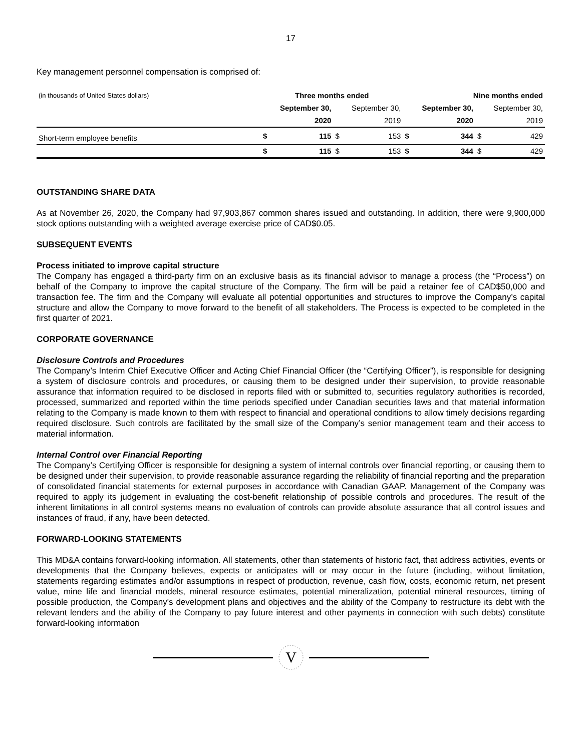17
Key management personnel compensation is comprised of:
| (in thousands of United States dollars) | Three months ended | | | | Nine months ended | | | |
| | September 30, | | September 30, | | September 30, | | September 30, | |
| | 2020 | | 2019 | | 2020 | | 2019 | |
| Short-term employee benefits | $ | 115 | $ | 153 | $ | 344 | $ | 429 |
| | $ | 115 | $ | 153 | $ | 344 | $ | 429 |
OUTSTANDING SHARE DATA
As at November 26, 2020, the Company had 97,903,867 common shares issued and outstanding. In addition, there were 9,900,000 stock options outstanding with a weighted average exercise price of CAD$0.05.
SUBSEQUENT EVENTS
Process initiated to improve capital structure
The Company has engaged a third-party firm on an exclusive basis as its financial advisor to manage a process (the “Process”) on behalf of the Company to improve the capital structure of the Company. The firm will be paid a retainer fee of CAD$50,000 and transaction fee. The firm and the Company will evaluate all potential opportunities and structures to improve the Company’s capital structure and allow the Company to move forward to the benefit of all stakeholders. The Process is expected to be completed in the first quarter of 2021.
CORPORATE GOVERNANCE
Disclosure Controls and Procedures
The Company’s Interim Chief Executive Officer and Acting Chief Financial Officer (the “Certifying Officer”), is responsible for designing a system of disclosure controls and procedures, or causing them to be designed under their supervision, to provide reasonable assurance that information required to be disclosed in reports filed with or submitted to, securities regulatory authorities is recorded, processed, summarized and reported within the time periods specified under Canadian securities laws and that material information relating to the Company is made known to them with respect to financial and operational conditions to allow timely decisions regarding required disclosure. Such controls are facilitated by the small size of the Company’s senior management team and their access to material information.
Internal Control over Financial Reporting
The Company’s Certifying Officer is responsible for designing a system of internal controls over financial reporting, or causing them to be designed under their supervision, to provide reasonable assurance regarding the reliability of financial reporting and the preparation of consolidated financial statements for external purposes in accordance with Canadian GAAP. Management of the Company was required to apply its judgement in evaluating the cost-benefit relationship of possible controls and procedures. The result of the inherent limitations in all control systems means no evaluation of controls can provide absolute assurance that all control issues and instances of fraud, if any, have been detected.
FORWARD-LOOKING STATEMENTS
This MD&A contains forward-looking information. All statements, other than statements of historic fact, that address activities, events or developments that the Company believes, expects or anticipates will or may occur in the future (including, without limitation, statements regarding estimates and/or assumptions in respect of production, revenue, cash flow, costs, economic return, net present value, mine life and financial models, mineral resource estimates, potential mineralization, potential mineral resources, timing of possible production, the Company's development plans and objectives and the ability of the Company to restructure its debt with the relevant lenders and the ability of the Company to pay future interest and other payments in connection with such debts) constitute forward-looking information
V